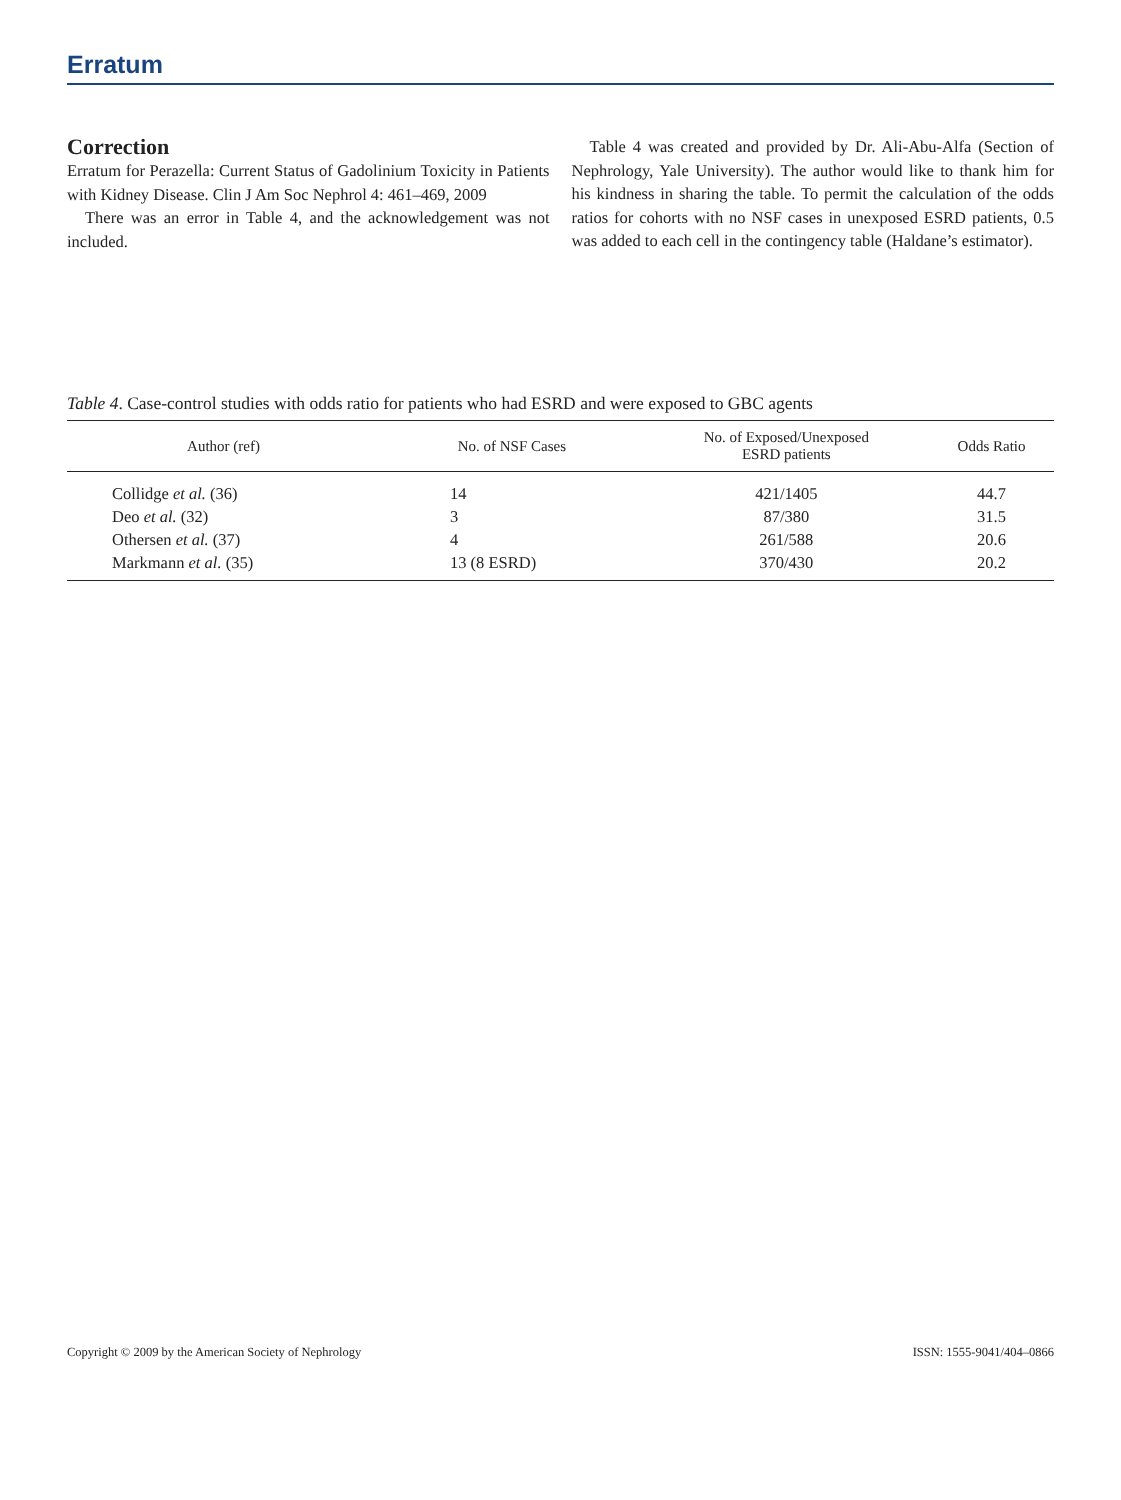Erratum
Correction
Erratum for Perazella: Current Status of Gadolinium Toxicity in Patients with Kidney Disease. Clin J Am Soc Nephrol 4: 461–469, 2009
There was an error in Table 4, and the acknowledgement was not included.
Table 4 was created and provided by Dr. Ali-Abu-Alfa (Section of Nephrology, Yale University). The author would like to thank him for his kindness in sharing the table. To permit the calculation of the odds ratios for cohorts with no NSF cases in unexposed ESRD patients, 0.5 was added to each cell in the contingency table (Haldane’s estimator).
Table 4. Case-control studies with odds ratio for patients who had ESRD and were exposed to GBC agents
| Author (ref) | No. of NSF Cases | No. of Exposed/Unexposed ESRD patients | Odds Ratio |
| --- | --- | --- | --- |
| Collidge et al. (36) | 14 | 421/1405 | 44.7 |
| Deo et al. (32) | 3 | 87/380 | 31.5 |
| Othersen et al. (37) | 4 | 261/588 | 20.6 |
| Markmann et al. (35) | 13 (8 ESRD) | 370/430 | 20.2 |
Copyright © 2009 by the American Society of Nephrology ISSN: 1555-9041/404–0866